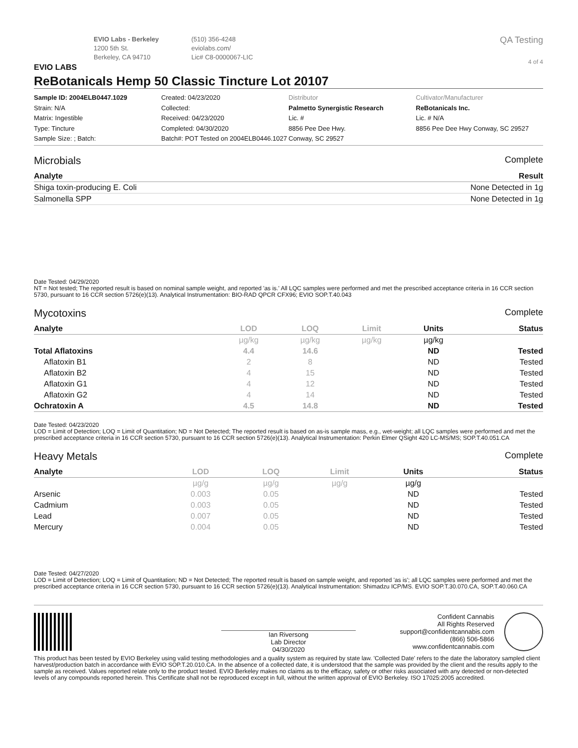EVIO LABS
EVIO Labs - Berkeley
1200 5th St.
Berkeley, CA 94710
(510) 356-4248
eviolabs.com/
Lic# C8-0000067-LIC
QA Testing
4 of 4
ReBotanicals Hemp 50 Classic Tincture Lot 20107
Sample ID: 2004ELB0447.1029
Strain: N/A
Matrix: Ingestible
Type: Tincture
Sample Size: ; Batch:
Created: 04/23/2020
Collected:
Received: 04/23/2020
Completed: 04/30/2020
Batch#: POT Tested on 2004ELB0446.1027
Distributor
Palmetto Synergistic Research
Lic. #
8856 Pee Dee Hwy.
Conway, SC 29527
Cultivator/Manufacturer
ReBotanicals Inc.
Lic. # N/A
8856 Pee Dee Hwy Conway, SC 29527
Microbials Complete
| Analyte | Result |
| --- | --- |
| Shiga toxin-producing E. Coli | None Detected in 1g |
| Salmonella SPP | None Detected in 1g |
Date Tested: 04/29/2020
NT = Not tested; The reported result is based on nominal sample weight, and reported 'as is.' All LQC samples were performed and met the prescribed acceptance criteria in 16 CCR section 5730, pursuant to 16 CCR section 5726(e)(13). Analytical Instrumentation: BIO-RAD QPCR CFX96; EVIO SOP.T.40.043
Mycotoxins Complete
| Analyte | LOD | LOQ | Limit | Units | Status |
| --- | --- | --- | --- | --- | --- |
| | µg/kg | µg/kg | µg/kg | µg/kg | |
| Total Aflatoxins | 4.4 | 14.6 | | ND | Tested |
| Aflatoxin B1 | 2 | 8 | | ND | Tested |
| Aflatoxin B2 | 4 | 15 | | ND | Tested |
| Aflatoxin G1 | 4 | 12 | | ND | Tested |
| Aflatoxin G2 | 4 | 14 | | ND | Tested |
| Ochratoxin A | 4.5 | 14.8 | | ND | Tested |
Date Tested: 04/23/2020
LOD = Limit of Detection; LOQ = Limit of Quantitation; ND = Not Detected; The reported result is based on as-is sample mass, e.g., wet-weight; all LQC samples were performed and met the prescribed acceptance criteria in 16 CCR section 5730, pursuant to 16 CCR section 5726(e)(13). Analytical Instrumentation: Perkin Elmer QSight 420 LC-MS/MS; SOP.T.40.051.CA
Heavy Metals Complete
| Analyte | LOD | LOQ | Limit | Units | Status |
| --- | --- | --- | --- | --- | --- |
| | µg/g | µg/g | µg/g | µg/g | |
| Arsenic | 0.003 | 0.05 | | ND | Tested |
| Cadmium | 0.003 | 0.05 | | ND | Tested |
| Lead | 0.007 | 0.05 | | ND | Tested |
| Mercury | 0.004 | 0.05 | | ND | Tested |
Date Tested: 04/27/2020
LOD = Limit of Detection; LOQ = Limit of Quantitation; ND = Not Detected; The reported result is based on sample weight, and reported 'as is'; all LQC samples were performed and met the prescribed acceptance criteria in 16 CCR section 5730, pursuant to 16 CCR section 5726(e)(13). Analytical Instrumentation: Shimadzu ICP/MS. EVIO SOP.T.30.070.CA, SOP.T.40.060.CA
Ian Riversong
Lab Director
04/30/2020
Confident Cannabis
All Rights Reserved
support@confidentcannabis.com
(866) 506-5866
www.confidentcannabis.com
This product has been tested by EVIO Berkeley using valid testing methodologies and a quality system as required by state law. 'Collected Date' refers to the date the laboratory sampled client harvest/production batch in accordance with EVIO SOP.T.20.010.CA. In the absence of a collected date, it is understood that the sample was provided by the client and the results apply to the sample as received. Values reported relate only to the product tested. EVIO Berkeley makes no claims as to the efficacy, safety or other risks associated with any detected or non-detected levels of any compounds reported herein. This Certificate shall not be reproduced except in full, without the written approval of EVIO Berkeley. ISO 17025:2005 accredited.